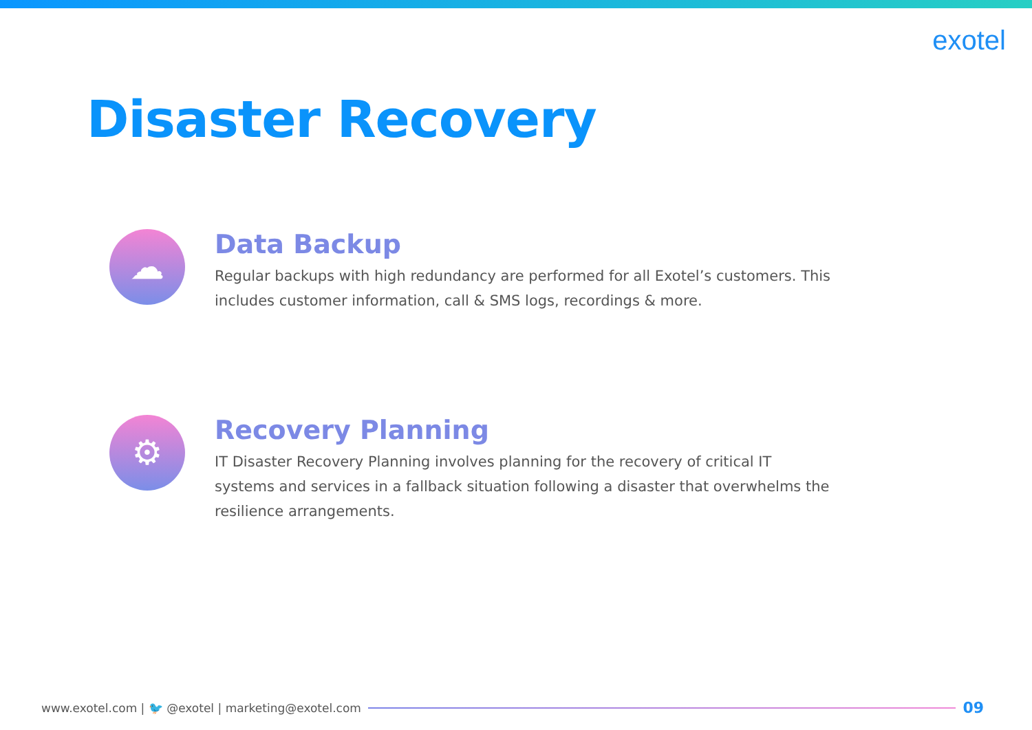exotel
Disaster Recovery
☁
Data Backup
Regular backups with high redundancy are performed for all Exotel’s customers. This includes customer information, call & SMS logs, recordings & more.
⚙
Recovery Planning
IT Disaster Recovery Planning involves planning for the recovery of critical IT systems and services in a fallback situation following a disaster that overwhelms the resilience arrangements.
www.exotel.com | 🐦 @exotel | marketing@exotel.com
09